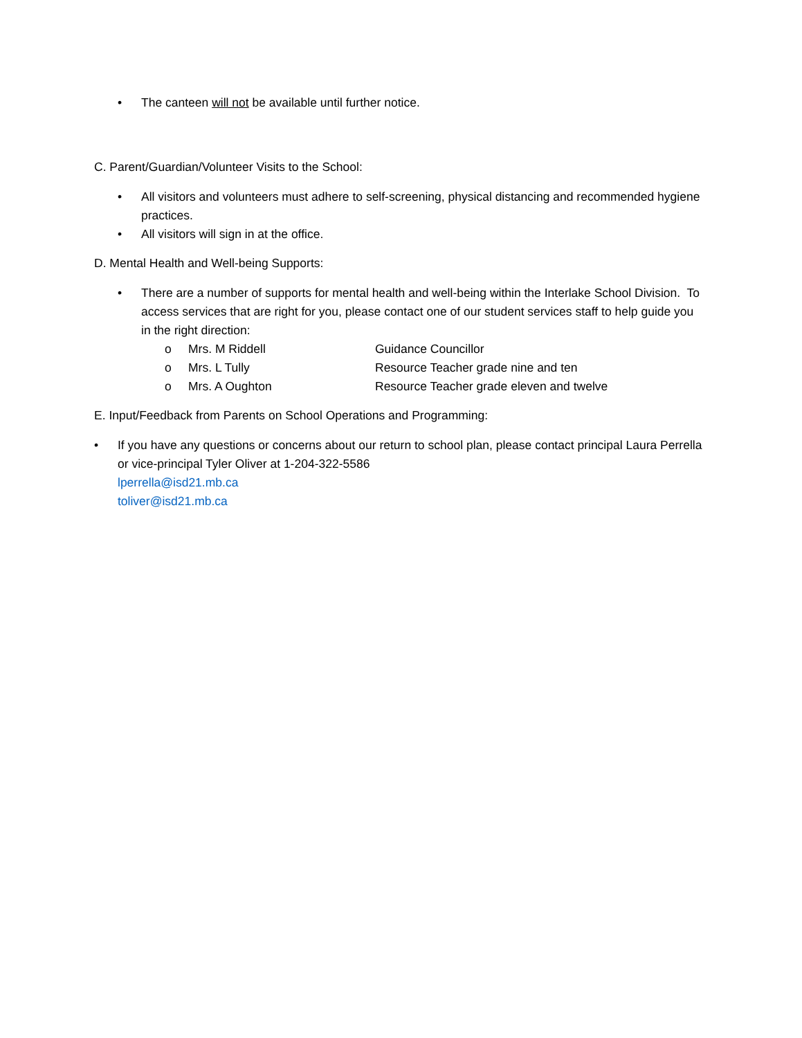• The canteen will not be available until further notice.
C. Parent/Guardian/Volunteer Visits to the School:
• All visitors and volunteers must adhere to self-screening, physical distancing and recommended hygiene practices.
• All visitors will sign in at the office.
D. Mental Health and Well-being Supports:
• There are a number of supports for mental health and well-being within the Interlake School Division. To access services that are right for you, please contact one of our student services staff to help guide you in the right direction:
o Mrs. M Riddell Guidance Councillor
o Mrs. L Tully Resource Teacher grade nine and ten
o Mrs. A Oughton Resource Teacher grade eleven and twelve
E. Input/Feedback from Parents on School Operations and Programming:
• If you have any questions or concerns about our return to school plan, please contact principal Laura Perrella or vice-principal Tyler Oliver at 1-204-322-5586
lperrella@isd21.mb.ca
toliver@isd21.mb.ca